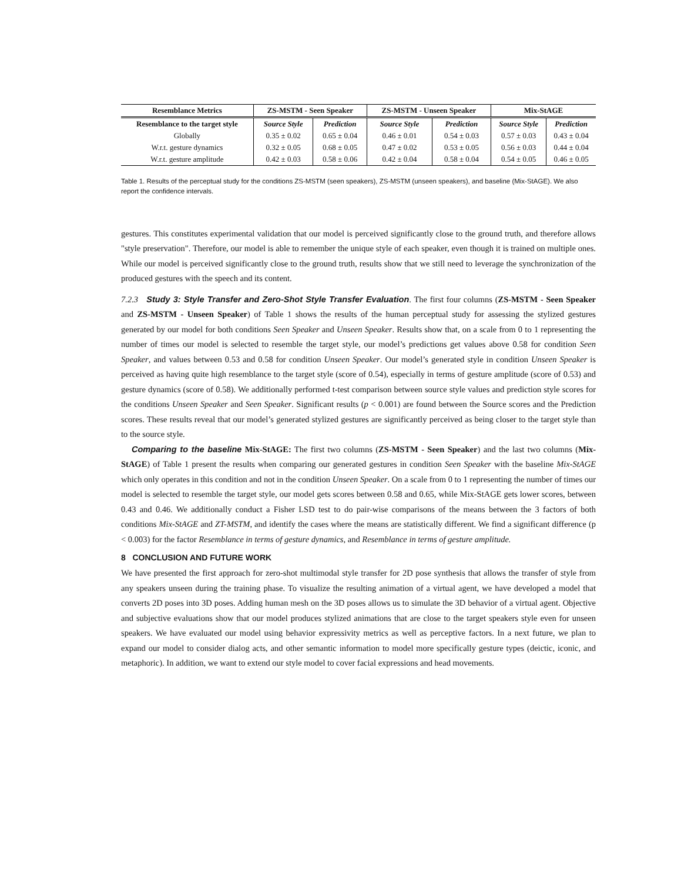| Resemblance Metrics | ZS-MSTM - Seen Speaker | | ZS-MSTM - Unseen Speaker | | Mix-StAGE | |
| --- | --- | --- | --- | --- | --- | --- |
| Resemblance to the target style | Source Style | Prediction | Source Style | Prediction | Source Style | Prediction |
| Globally | 0.35 ± 0.02 | 0.65 ± 0.04 | 0.46 ± 0.01 | 0.54 ± 0.03 | 0.57 ± 0.03 | 0.43 ± 0.04 |
| W.r.t. gesture dynamics | 0.32 ± 0.05 | 0.68 ± 0.05 | 0.47 ± 0.02 | 0.53 ± 0.05 | 0.56 ± 0.03 | 0.44 ± 0.04 |
| W.r.t. gesture amplitude | 0.42 ± 0.03 | 0.58 ± 0.06 | 0.42 ± 0.04 | 0.58 ± 0.04 | 0.54 ± 0.05 | 0.46 ± 0.05 |
Table 1. Results of the perceptual study for the conditions ZS-MSTM (seen speakers), ZS-MSTM (unseen speakers), and baseline (Mix-StAGE). We also report the confidence intervals.
gestures. This constitutes experimental validation that our model is perceived significantly close to the ground truth, and therefore allows "style preservation". Therefore, our model is able to remember the unique style of each speaker, even though it is trained on multiple ones. While our model is perceived significantly close to the ground truth, results show that we still need to leverage the synchronization of the produced gestures with the speech and its content.
7.2.3 Study 3: Style Transfer and Zero-Shot Style Transfer Evaluation. The first four columns (ZS-MSTM - Seen Speaker and ZS-MSTM - Unseen Speaker) of Table 1 shows the results of the human perceptual study for assessing the stylized gestures generated by our model for both conditions Seen Speaker and Unseen Speaker. Results show that, on a scale from 0 to 1 representing the number of times our model is selected to resemble the target style, our model’s predictions get values above 0.58 for condition Seen Speaker, and values between 0.53 and 0.58 for condition Unseen Speaker. Our model’s generated style in condition Unseen Speaker is perceived as having quite high resemblance to the target style (score of 0.54), especially in terms of gesture amplitude (score of 0.53) and gesture dynamics (score of 0.58). We additionally performed t-test comparison between source style values and prediction style scores for the conditions Unseen Speaker and Seen Speaker. Significant results (p < 0.001) are found between the Source scores and the Prediction scores. These results reveal that our model’s generated stylized gestures are significantly perceived as being closer to the target style than to the source style.
Comparing to the baseline Mix-StAGE: The first two columns (ZS-MSTM - Seen Speaker) and the last two columns (Mix-StAGE) of Table 1 present the results when comparing our generated gestures in condition Seen Speaker with the baseline Mix-StAGE which only operates in this condition and not in the condition Unseen Speaker. On a scale from 0 to 1 representing the number of times our model is selected to resemble the target style, our model gets scores between 0.58 and 0.65, while Mix-StAGE gets lower scores, between 0.43 and 0.46. We additionally conduct a Fisher LSD test to do pair-wise comparisons of the means between the 3 factors of both conditions Mix-StAGE and ZT-MSTM, and identify the cases where the means are statistically different. We find a significant difference (p < 0.003) for the factor Resemblance in terms of gesture dynamics, and Resemblance in terms of gesture amplitude.
8 CONCLUSION AND FUTURE WORK
We have presented the first approach for zero-shot multimodal style transfer for 2D pose synthesis that allows the transfer of style from any speakers unseen during the training phase. To visualize the resulting animation of a virtual agent, we have developed a model that converts 2D poses into 3D poses. Adding human mesh on the 3D poses allows us to simulate the 3D behavior of a virtual agent. Objective and subjective evaluations show that our model produces stylized animations that are close to the target speakers style even for unseen speakers. We have evaluated our model using behavior expressivity metrics as well as perceptive factors. In a next future, we plan to expand our model to consider dialog acts, and other semantic information to model more specifically gesture types (deictic, iconic, and metaphoric). In addition, we want to extend our style model to cover facial expressions and head movements.